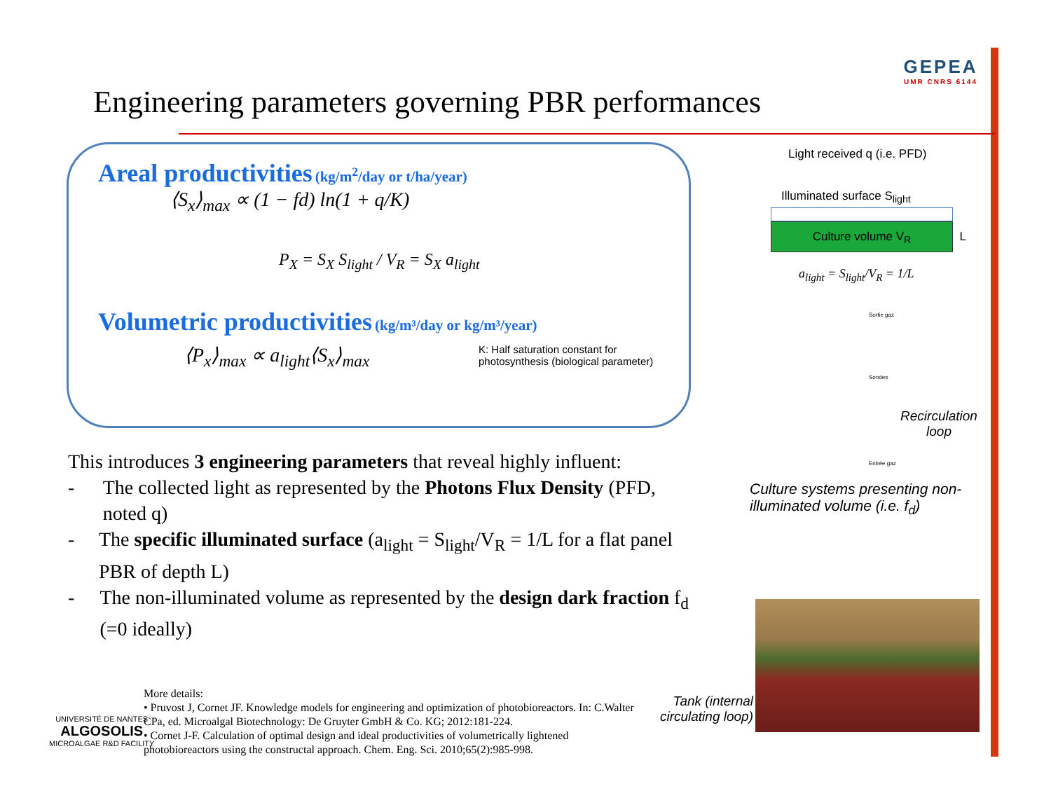Engineering parameters governing PBR performances
GEPEA
UMR CNRS 6144
Areal productivities (kg/m<sup>2</sup>/day or t/ha/year)
⟨S<sub>x</sub>⟩<sub>max</sub> ∝ (1 − fd) ln(1 + q/K)
P<sub>X</sub> = S<sub>X</sub> S<sub>light</sub> / V<sub>R</sub> = S<sub>X</sub> a<sub>light</sub>
Volumetric productivities (kg/m³/day or kg/m³/year)
⟨P<sub>x</sub>⟩<sub>max</sub> ∝ a<sub>light</sub>⟨S<sub>x</sub>⟩<sub>max</sub>
K: Half saturation constant for
photosynthesis (biological parameter)
This introduces 3 engineering parameters that reveal highly influent:
- The collected light as represented by the Photons Flux Density (PFD, noted q)
- The specific illuminated surface (a<sub>light</sub> = S<sub>light</sub>/V<sub>R</sub> = 1/L for a flat panel PBR of depth L)
- The non-illuminated volume as represented by the design dark fraction f<sub>d</sub> (=0 ideally)
UNIVERSITÉ DE NANTES
ALGOSOLIS
MICROALGAE R&D FACILITY
More details:
• Pruvost J, Cornet JF. Knowledge models for engineering and optimization of photobioreactors. In: C.Walter CPa, ed. Microalgal Biotechnology: De Gruyter GmbH & Co. KG; 2012:181-224.
• Cornet J-F. Calculation of optimal design and ideal productivities of volumetrically lightened photobioreactors using the constructal approach. Chem. Eng. Sci. 2010;65(2):985-998.
Light received q (i.e. PFD)
Illuminated surface S<sub>light</sub>
Culture volume V<sub>R</sub> L
a<sub>light</sub> = S<sub>light</sub>/V<sub>R</sub> = 1/L
Sortie gaz
Sondes
Recirculation loop
Entrée gaz
Culture systems presenting non-illuminated volume (i.e. f<sub>d</sub>)
Tank (internal circulating loop)